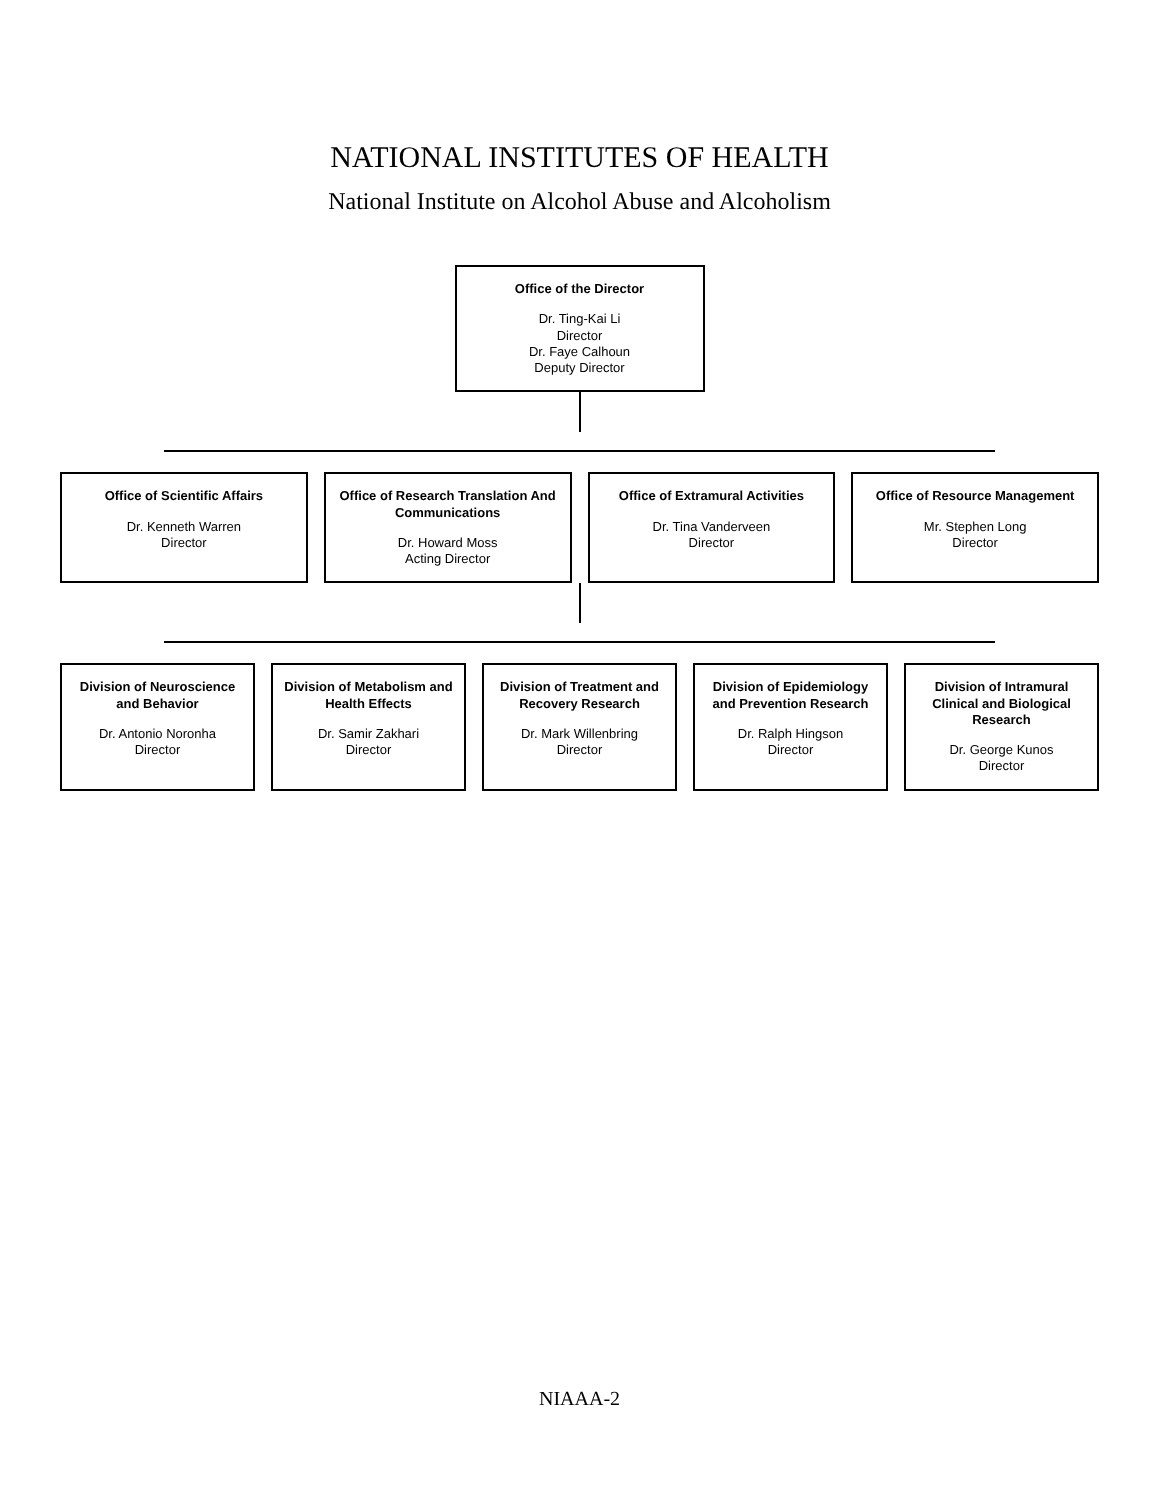NATIONAL INSTITUTES OF HEALTH
National Institute on Alcohol Abuse and Alcoholism
Office of the Director
Dr. Ting-Kai Li
Director
Dr. Faye Calhoun
Deputy Director
Office of Scientific Affairs
Dr. Kenneth Warren
Director
Office of Research Translation And Communications
Dr. Howard Moss
Acting Director
Office of Extramural Activities
Dr. Tina Vanderveen
Director
Office of Resource Management
Mr. Stephen Long
Director
Division of Neuroscience and Behavior
Dr. Antonio Noronha
Director
Division of Metabolism and Health Effects
Dr. Samir Zakhari
Director
Division of Treatment and Recovery Research
Dr. Mark Willenbring
Director
Division of Epidemiology and Prevention Research
Dr. Ralph Hingson
Director
Division of Intramural Clinical and Biological Research
Dr. George Kunos
Director
NIAAA-2